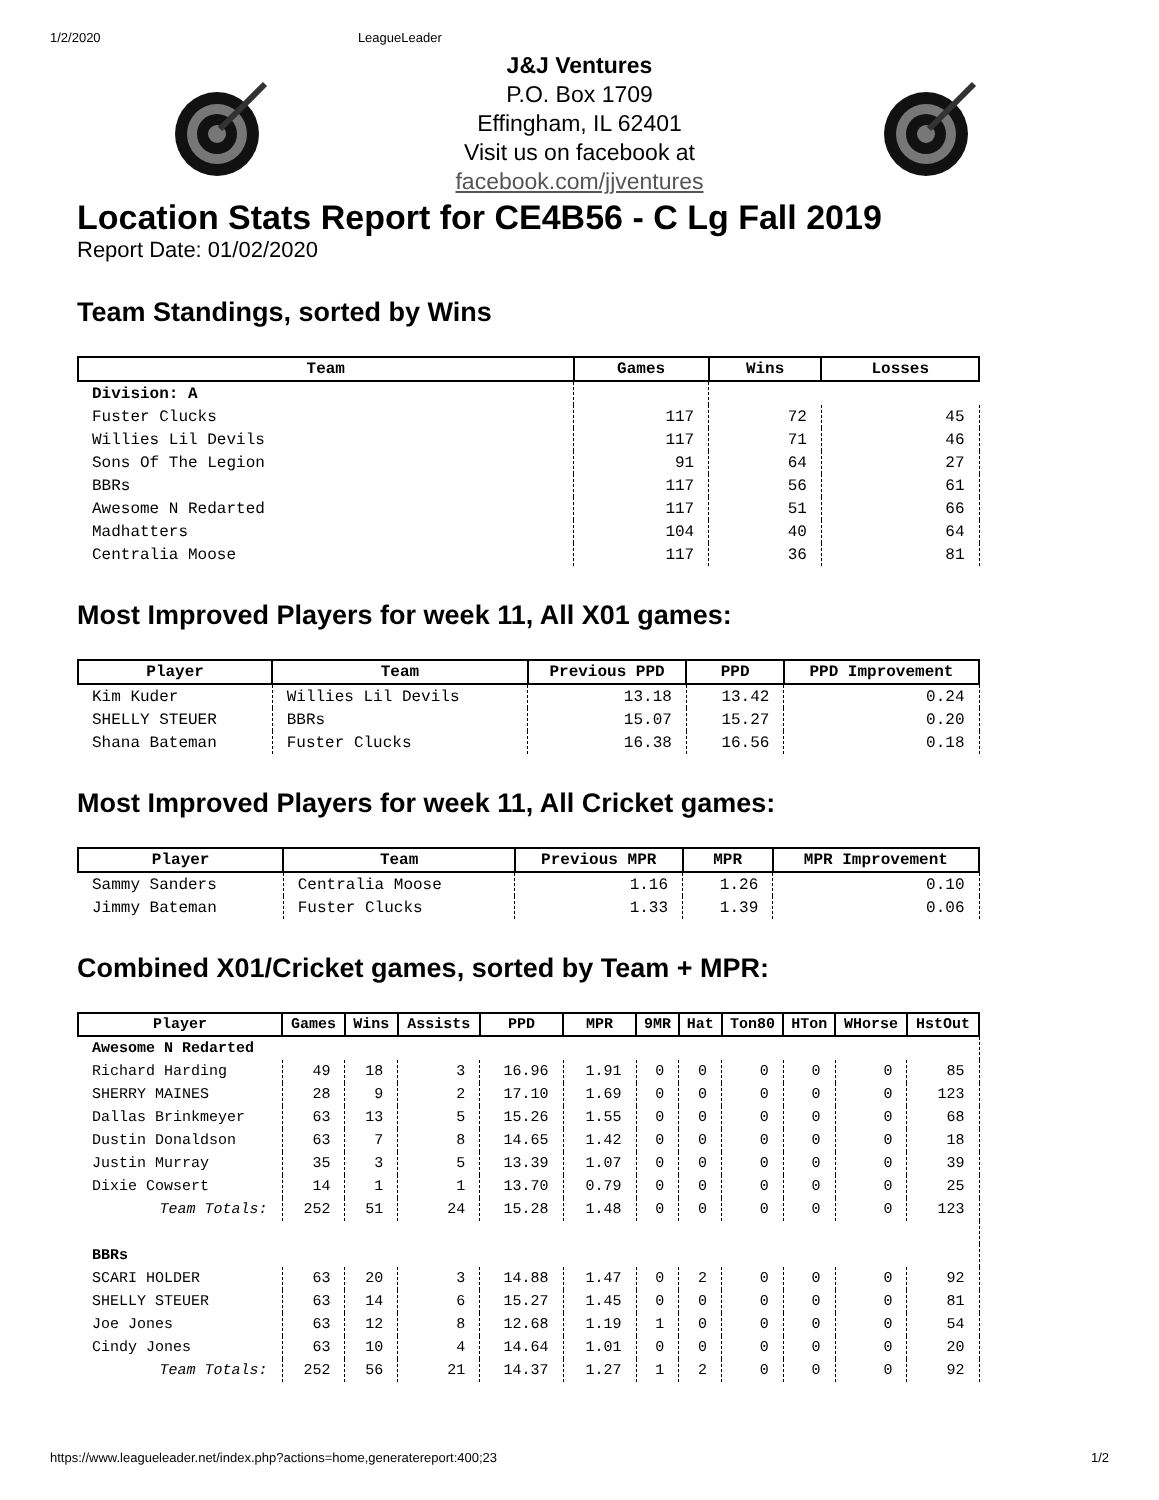1/2/2020 LeagueLeader
J&J Ventures
P.O. Box 1709
Effingham, IL 62401
Visit us on facebook at
facebook.com/jjventures
Location Stats Report for CE4B56 - C Lg Fall 2019
Report Date: 01/02/2020
Team Standings, sorted by Wins
| Team | Games | Wins | Losses |
| --- | --- | --- | --- |
| Division: A | | | |
| Fuster Clucks | 117 | 72 | 45 |
| Willies Lil Devils | 117 | 71 | 46 |
| Sons Of The Legion | 91 | 64 | 27 |
| BBRs | 117 | 56 | 61 |
| Awesome N Redarted | 117 | 51 | 66 |
| Madhatters | 104 | 40 | 64 |
| Centralia Moose | 117 | 36 | 81 |
Most Improved Players for week 11, All X01 games:
| Player | Team | Previous PPD | PPD | PPD Improvement |
| --- | --- | --- | --- | --- |
| Kim Kuder | Willies Lil Devils | 13.18 | 13.42 | 0.24 |
| SHELLY STEUER | BBRs | 15.07 | 15.27 | 0.20 |
| Shana Bateman | Fuster Clucks | 16.38 | 16.56 | 0.18 |
Most Improved Players for week 11, All Cricket games:
| Player | Team | Previous MPR | MPR | MPR Improvement |
| --- | --- | --- | --- | --- |
| Sammy Sanders | Centralia Moose | 1.16 | 1.26 | 0.10 |
| Jimmy Bateman | Fuster Clucks | 1.33 | 1.39 | 0.06 |
Combined X01/Cricket games, sorted by Team + MPR:
| Player | Games | Wins | Assists | PPD | MPR | 9MR | Hat | Ton80 | HTon | WHorse | HstOut |
| --- | --- | --- | --- | --- | --- | --- | --- | --- | --- | --- | --- |
| Awesome N Redarted | | | | | | | | | | | |
| Richard Harding | 49 | 18 | 3 | 16.96 | 1.91 | 0 | 0 | 0 | 0 | 0 | 85 |
| SHERRY MAINES | 28 | 9 | 2 | 17.10 | 1.69 | 0 | 0 | 0 | 0 | 0 | 123 |
| Dallas Brinkmeyer | 63 | 13 | 5 | 15.26 | 1.55 | 0 | 0 | 0 | 0 | 0 | 68 |
| Dustin Donaldson | 63 | 7 | 8 | 14.65 | 1.42 | 0 | 0 | 0 | 0 | 0 | 18 |
| Justin Murray | 35 | 3 | 5 | 13.39 | 1.07 | 0 | 0 | 0 | 0 | 0 | 39 |
| Dixie Cowsert | 14 | 1 | 1 | 13.70 | 0.79 | 0 | 0 | 0 | 0 | 0 | 25 |
| Team Totals: | 252 | 51 | 24 | 15.28 | 1.48 | 0 | 0 | 0 | 0 | 0 | 123 |
| BBRs | | | | | | | | | | | |
| SCARI HOLDER | 63 | 20 | 3 | 14.88 | 1.47 | 0 | 2 | 0 | 0 | 0 | 92 |
| SHELLY STEUER | 63 | 14 | 6 | 15.27 | 1.45 | 0 | 0 | 0 | 0 | 0 | 81 |
| Joe Jones | 63 | 12 | 8 | 12.68 | 1.19 | 1 | 0 | 0 | 0 | 0 | 54 |
| Cindy Jones | 63 | 10 | 4 | 14.64 | 1.01 | 0 | 0 | 0 | 0 | 0 | 20 |
| Team Totals: | 252 | 56 | 21 | 14.37 | 1.27 | 1 | 2 | 0 | 0 | 0 | 92 |
https://www.leagueleader.net/index.php?actions=home,generatereport:400;23 1/2